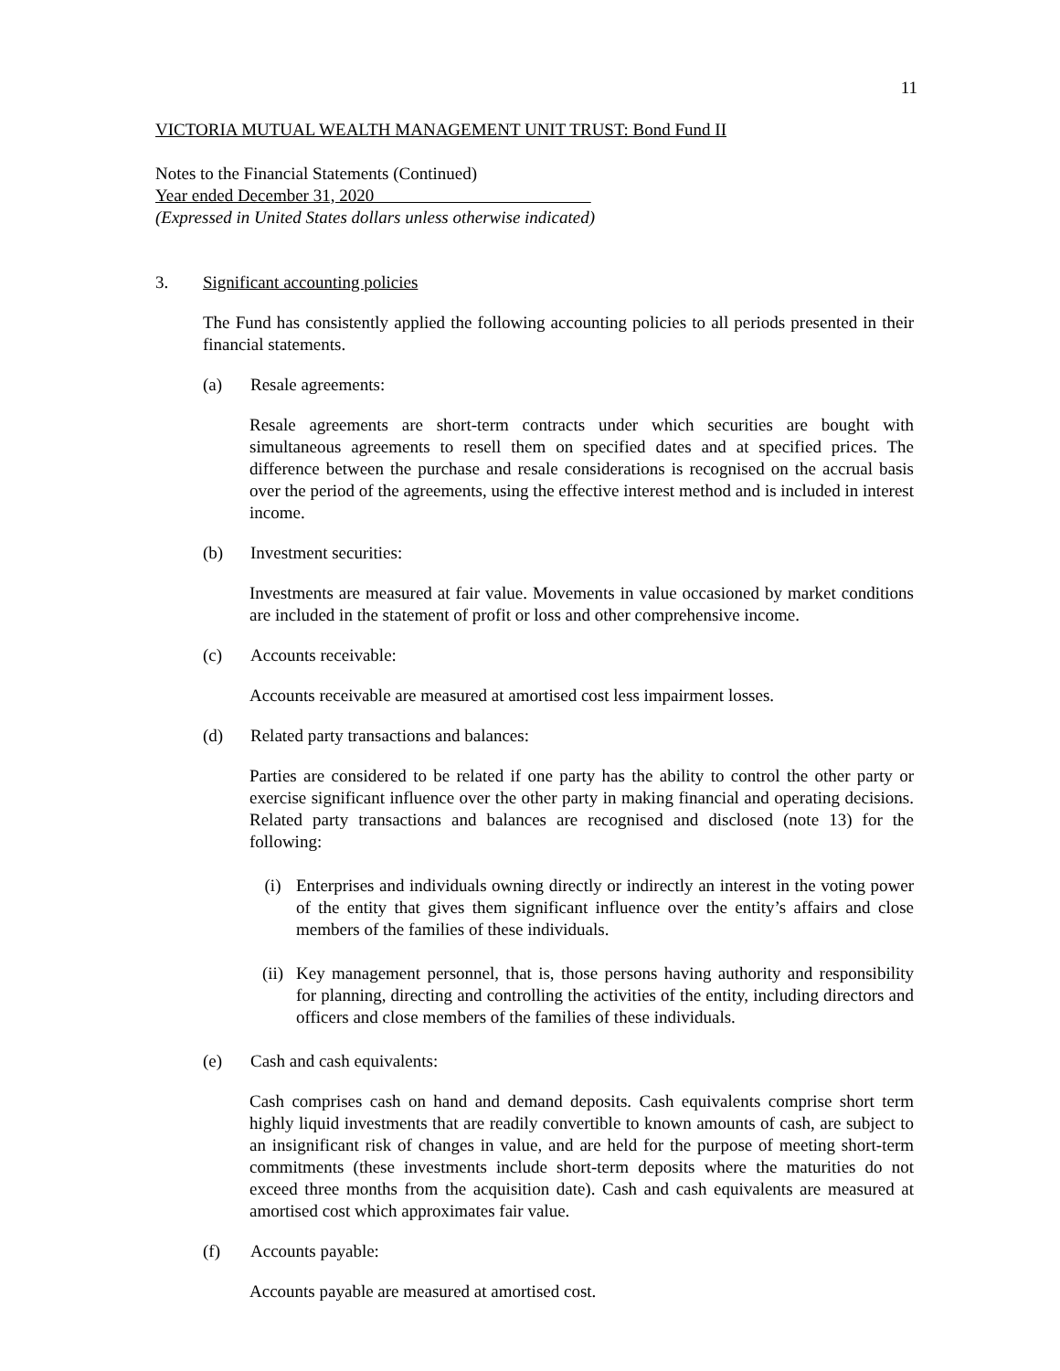11
VICTORIA MUTUAL WEALTH MANAGEMENT UNIT TRUST: Bond Fund II
Notes to the Financial Statements (Continued)
Year ended December 31, 2020
(Expressed in United States dollars unless otherwise indicated)
3. Significant accounting policies
The Fund has consistently applied the following accounting policies to all periods presented in their financial statements.
(a) Resale agreements:
Resale agreements are short-term contracts under which securities are bought with simultaneous agreements to resell them on specified dates and at specified prices. The difference between the purchase and resale considerations is recognised on the accrual basis over the period of the agreements, using the effective interest method and is included in interest income.
(b) Investment securities:
Investments are measured at fair value. Movements in value occasioned by market conditions are included in the statement of profit or loss and other comprehensive income.
(c) Accounts receivable:
Accounts receivable are measured at amortised cost less impairment losses.
(d) Related party transactions and balances:
Parties are considered to be related if one party has the ability to control the other party or exercise significant influence over the other party in making financial and operating decisions. Related party transactions and balances are recognised and disclosed (note 13) for the following:
(i) Enterprises and individuals owning directly or indirectly an interest in the voting power of the entity that gives them significant influence over the entity’s affairs and close members of the families of these individuals.
(ii) Key management personnel, that is, those persons having authority and responsibility for planning, directing and controlling the activities of the entity, including directors and officers and close members of the families of these individuals.
(e) Cash and cash equivalents:
Cash comprises cash on hand and demand deposits. Cash equivalents comprise short term highly liquid investments that are readily convertible to known amounts of cash, are subject to an insignificant risk of changes in value, and are held for the purpose of meeting short-term commitments (these investments include short-term deposits where the maturities do not exceed three months from the acquisition date). Cash and cash equivalents are measured at amortised cost which approximates fair value.
(f) Accounts payable:
Accounts payable are measured at amortised cost.